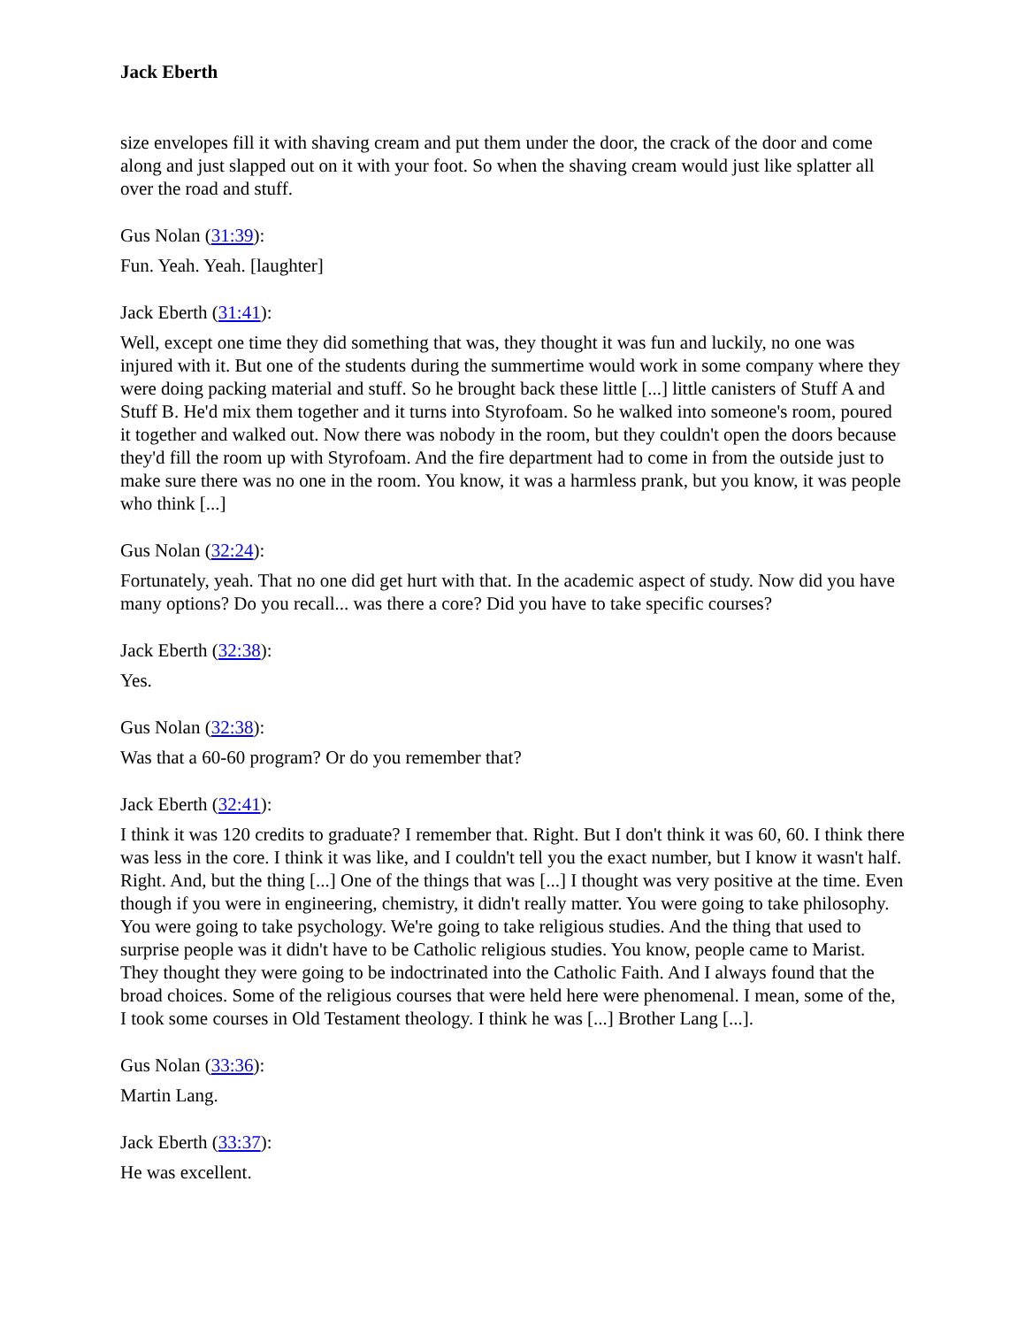Jack Eberth
size envelopes fill it with shaving cream and put them under the door, the crack of the door and come along and just slapped out on it with your foot. So when the shaving cream would just like splatter all over the road and stuff.
Gus Nolan (31:39):
Fun. Yeah. Yeah. [laughter]
Jack Eberth (31:41):
Well, except one time they did something that was, they thought it was fun and luckily, no one was injured with it. But one of the students during the summertime would work in some company where they were doing packing material and stuff. So he brought back these little [...] little canisters of Stuff A and Stuff B. He'd mix them together and it turns into Styrofoam. So he walked into someone's room, poured it together and walked out. Now there was nobody in the room, but they couldn't open the doors because they'd fill the room up with Styrofoam. And the fire department had to come in from the outside just to make sure there was no one in the room. You know, it was a harmless prank, but you know, it was people who think [...]
Gus Nolan (32:24):
Fortunately, yeah. That no one did get hurt with that. In the academic aspect of study. Now did you have many options? Do you recall... was there a core? Did you have to take specific courses?
Jack Eberth (32:38):
Yes.
Gus Nolan (32:38):
Was that a 60-60 program? Or do you remember that?
Jack Eberth (32:41):
I think it was 120 credits to graduate? I remember that. Right. But I don't think it was 60, 60. I think there was less in the core. I think it was like, and I couldn't tell you the exact number, but I know it wasn't half. Right. And, but the thing [...] One of the things that was [...] I thought was very positive at the time. Even though if you were in engineering, chemistry, it didn't really matter. You were going to take philosophy. You were going to take psychology. We're going to take religious studies. And the thing that used to surprise people was it didn't have to be Catholic religious studies. You know, people came to Marist. They thought they were going to be indoctrinated into the Catholic Faith. And I always found that the broad choices. Some of the religious courses that were held here were phenomenal. I mean, some of the, I took some courses in Old Testament theology. I think he was [...] Brother Lang [...].
Gus Nolan (33:36):
Martin Lang.
Jack Eberth (33:37):
He was excellent.